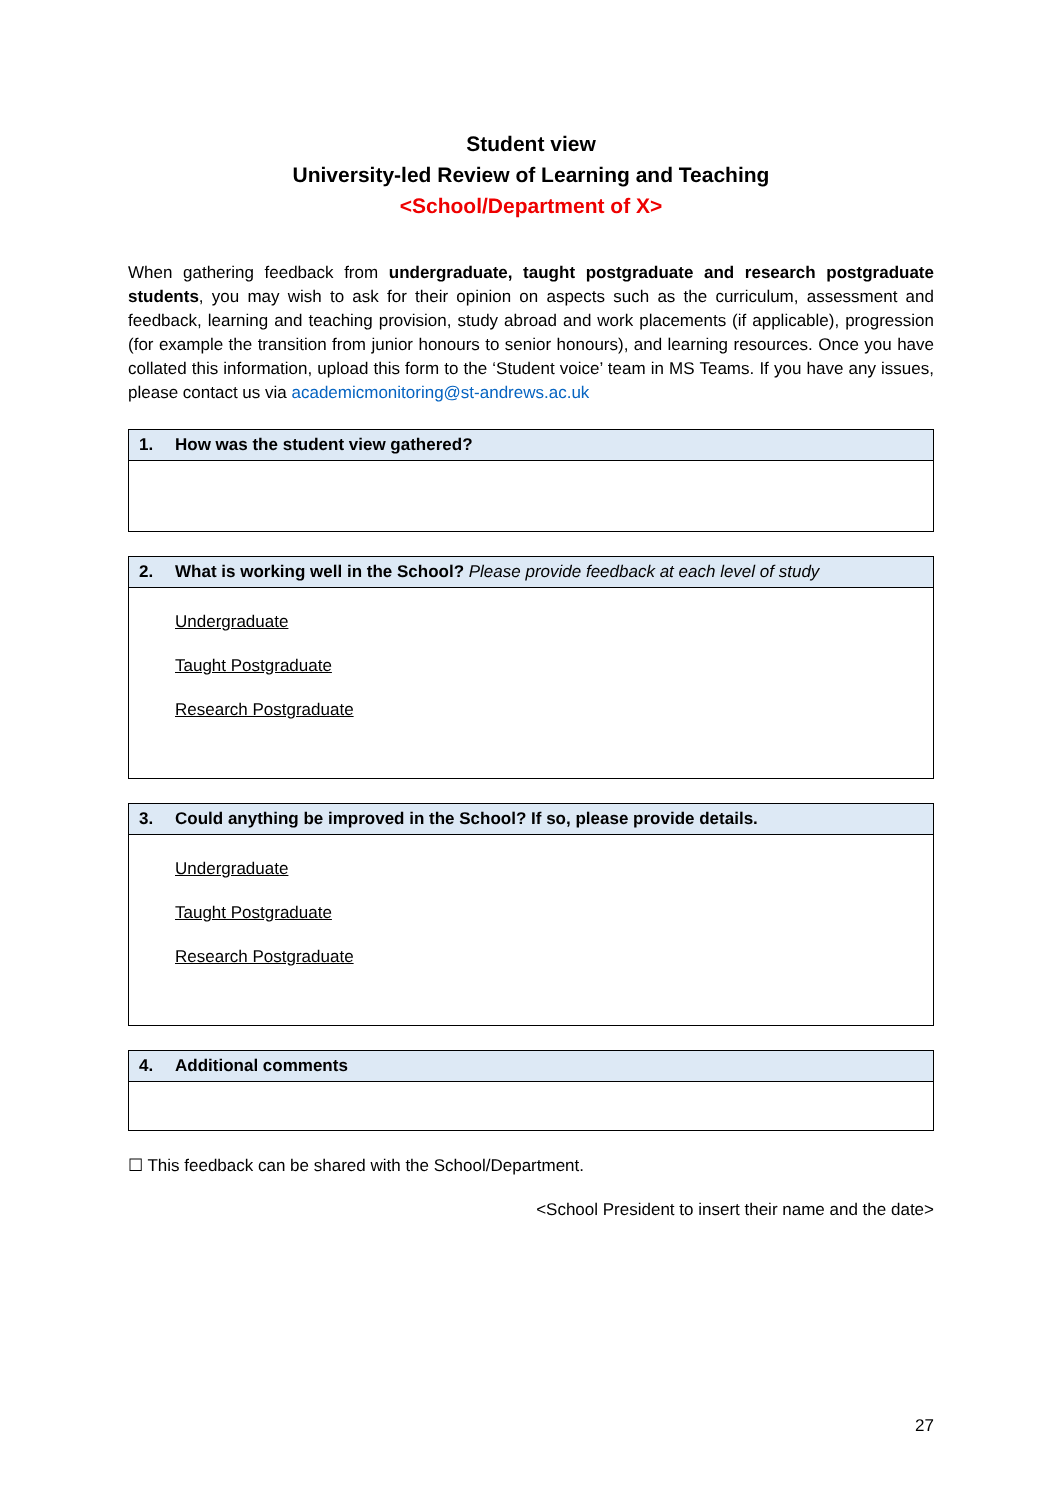Student view
University-led Review of Learning and Teaching
<School/Department of X>
When gathering feedback from undergraduate, taught postgraduate and research postgraduate students, you may wish to ask for their opinion on aspects such as the curriculum, assessment and feedback, learning and teaching provision, study abroad and work placements (if applicable), progression (for example the transition from junior honours to senior honours), and learning resources. Once you have collated this information, upload this form to the ‘Student voice’ team in MS Teams. If you have any issues, please contact us via academicmonitoring@st-andrews.ac.uk
| 1. How was the student view gathered? |
| --- |
| 2. What is working well in the School? Please provide feedback at each level of study |
| --- |
| Undergraduate Taught Postgraduate Research Postgraduate |
| 3. Could anything be improved in the School? If so, please provide details. |
| --- |
| Undergraduate Taught Postgraduate Research Postgraduate |
| 4. Additional comments |
| --- |
☐ This feedback can be shared with the School/Department.
<School President to insert their name and the date>
27